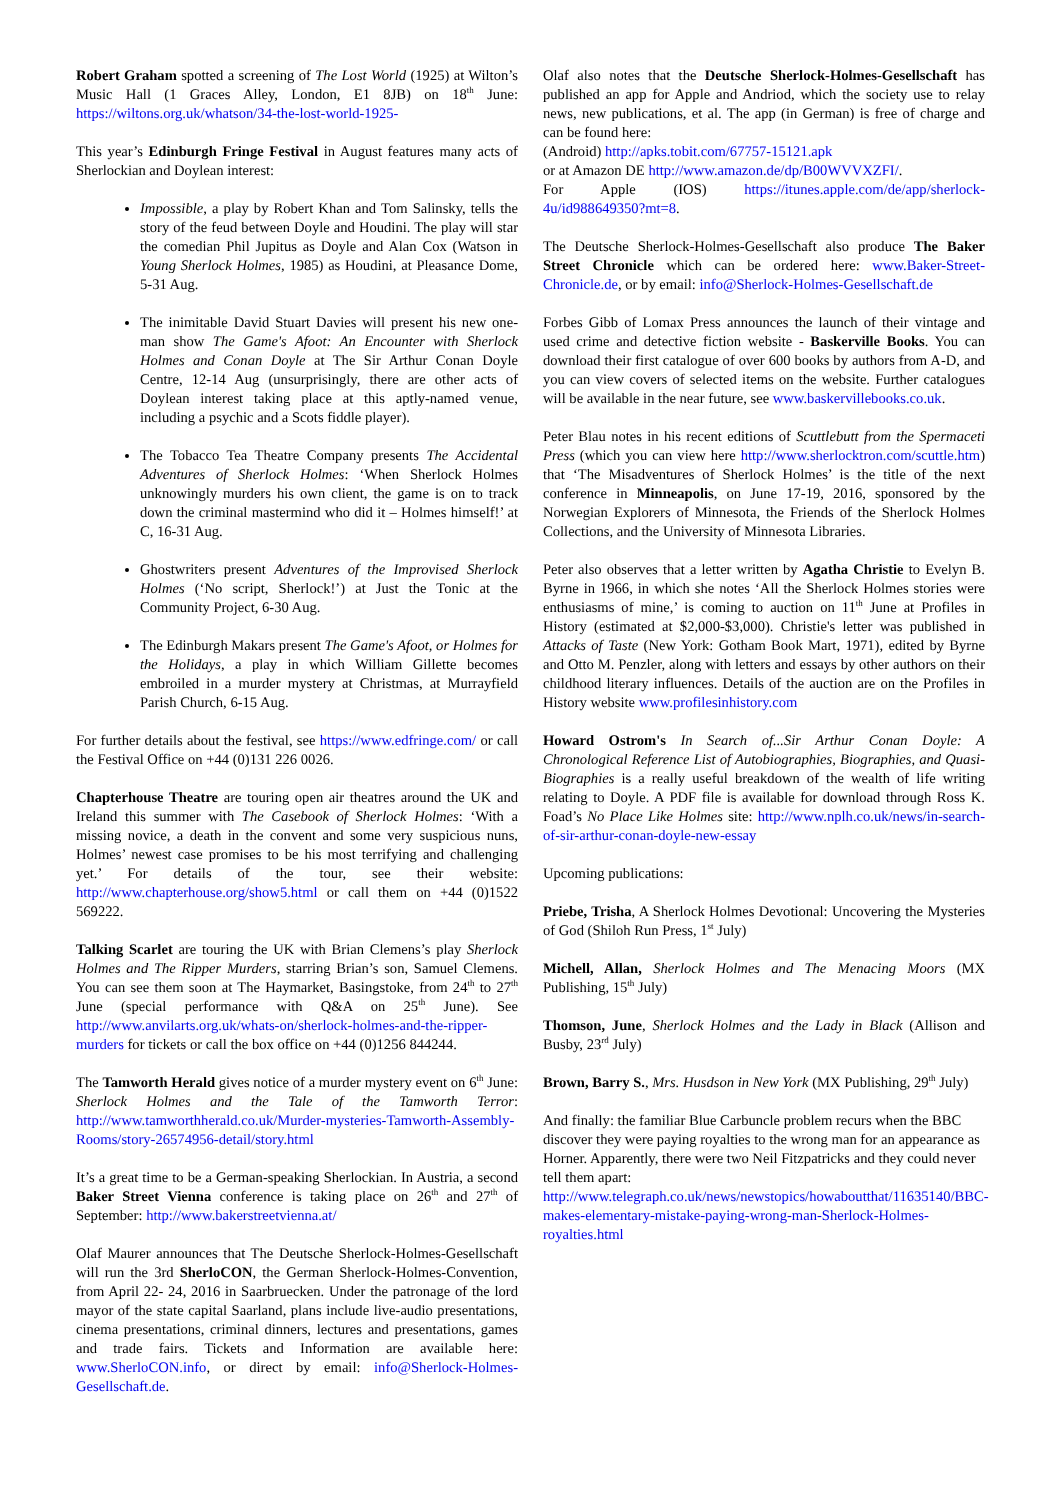Robert Graham spotted a screening of The Lost World (1925) at Wilton’s Music Hall (1 Graces Alley, London, E1 8JB) on 18<sup>th</sup> June: https://wiltons.org.uk/whatson/34-the-lost-world-1925-
This year’s Edinburgh Fringe Festival in August features many acts of Sherlockian and Doylean interest:
Impossible, a play by Robert Khan and Tom Salinsky, tells the story of the feud between Doyle and Houdini. The play will star the comedian Phil Jupitus as Doyle and Alan Cox (Watson in Young Sherlock Holmes, 1985) as Houdini, at Pleasance Dome, 5-31 Aug.
The inimitable David Stuart Davies will present his new one-man show The Game's Afoot: An Encounter with Sherlock Holmes and Conan Doyle at The Sir Arthur Conan Doyle Centre, 12-14 Aug (unsurprisingly, there are other acts of Doylean interest taking place at this aptly-named venue, including a psychic and a Scots fiddle player).
The Tobacco Tea Theatre Company presents The Accidental Adventures of Sherlock Holmes: ‘When Sherlock Holmes unknowingly murders his own client, the game is on to track down the criminal mastermind who did it – Holmes himself!’ at C, 16-31 Aug.
Ghostwriters present Adventures of the Improvised Sherlock Holmes (‘No script, Sherlock!’) at Just the Tonic at the Community Project, 6-30 Aug.
The Edinburgh Makars present The Game's Afoot, or Holmes for the Holidays, a play in which William Gillette becomes embroiled in a murder mystery at Christmas, at Murrayfield Parish Church, 6-15 Aug.
For further details about the festival, see https://www.edfringe.com/ or call the Festival Office on +44 (0)131 226 0026.
Chapterhouse Theatre are touring open air theatres around the UK and Ireland this summer with The Casebook of Sherlock Holmes: ‘With a missing novice, a death in the convent and some very suspicious nuns, Holmes’ newest case promises to be his most terrifying and challenging yet.’ For details of the tour, see their website: http://www.chapterhouse.org/show5.html or call them on +44 (0)1522 569222.
Talking Scarlet are touring the UK with Brian Clemens’s play Sherlock Holmes and The Ripper Murders, starring Brian’s son, Samuel Clemens. You can see them soon at The Haymarket, Basingstoke, from 24<sup>th</sup> to 27<sup>th</sup> June (special performance with Q&A on 25<sup>th</sup> June). See http://www.anvilarts.org.uk/whats-on/sherlock-holmes-and-the-ripper-murders for tickets or call the box office on +44 (0)1256 844244.
The Tamworth Herald gives notice of a murder mystery event on 6<sup>th</sup> June: Sherlock Holmes and the Tale of the Tamworth Terror: http://www.tamworthherald.co.uk/Murder-mysteries-Tamworth-Assembly-Rooms/story-26574956-detail/story.html
It’s a great time to be a German-speaking Sherlockian. In Austria, a second Baker Street Vienna conference is taking place on 26<sup>th</sup> and 27<sup>th</sup> of September: http://www.bakerstreetvienna.at/
Olaf Maurer announces that The Deutsche Sherlock-Holmes-Gesellschaft will run the 3rd SherloCON, the German Sherlock-Holmes-Convention, from April 22- 24, 2016 in Saarbruecken. Under the patronage of the lord mayor of the state capital Saarland, plans include live-audio presentations, cinema presentations, criminal dinners, lectures and presentations, games and trade fairs. Tickets and Information are available here: www.SherloCON.info, or direct by email: info@Sherlock-Holmes-Gesellschaft.de.
Olaf also notes that the Deutsche Sherlock-Holmes-Gesellschaft has published an app for Apple and Andriod, which the society use to relay news, new publications, et al. The app (in German) is free of charge and can be found here:
(Android) http://apks.tobit.com/67757-15121.apk
or at Amazon DE http://www.amazon.de/dp/B00WVVXZFI/.
For Apple (IOS) https://itunes.apple.com/de/app/sherlock-4u/id988649350?mt=8.
The Deutsche Sherlock-Holmes-Gesellschaft also produce The Baker Street Chronicle which can be ordered here: www.Baker-Street-Chronicle.de, or by email: info@Sherlock-Holmes-Gesellschaft.de
Forbes Gibb of Lomax Press announces the launch of their vintage and used crime and detective fiction website - Baskerville Books. You can download their first catalogue of over 600 books by authors from A-D, and you can view covers of selected items on the website. Further catalogues will be available in the near future, see www.baskervillebooks.co.uk.
Peter Blau notes in his recent editions of Scuttlebutt from the Spermaceti Press (which you can view here http://www.sherlocktron.com/scuttle.htm) that ‘The Misadventures of Sherlock Holmes’ is the title of the next conference in Minneapolis, on June 17-19, 2016, sponsored by the Norwegian Explorers of Minnesota, the Friends of the Sherlock Holmes Collections, and the University of Minnesota Libraries.
Peter also observes that a letter written by Agatha Christie to Evelyn B. Byrne in 1966, in which she notes ‘All the Sherlock Holmes stories were enthusiasms of mine,’ is coming to auction on 11<sup>th</sup> June at Profiles in History (estimated at $2,000-$3,000). Christie's letter was published in Attacks of Taste (New York: Gotham Book Mart, 1971), edited by Byrne and Otto M. Penzler, along with letters and essays by other authors on their childhood literary influences. Details of the auction are on the Profiles in History website www.profilesinhistory.com
Howard Ostrom's In Search of...Sir Arthur Conan Doyle: A Chronological Reference List of Autobiographies, Biographies, and Quasi-Biographies is a really useful breakdown of the wealth of life writing relating to Doyle. A PDF file is available for download through Ross K. Foad’s No Place Like Holmes site: http://www.nplh.co.uk/news/in-search-of-sir-arthur-conan-doyle-new-essay
Upcoming publications:
Priebe, Trisha, A Sherlock Holmes Devotional: Uncovering the Mysteries of God (Shiloh Run Press, 1<sup>st</sup> July)
Michell, Allan, Sherlock Holmes and The Menacing Moors (MX Publishing, 15<sup>th</sup> July)
Thomson, June, Sherlock Holmes and the Lady in Black (Allison and Busby, 23<sup>rd</sup> July)
Brown, Barry S., Mrs. Husdson in New York (MX Publishing, 29<sup>th</sup> July)
And finally: the familiar Blue Carbuncle problem recurs when the BBC discover they were paying royalties to the wrong man for an appearance as Horner. Apparently, there were two Neil Fitzpatricks and they could never tell them apart: http://www.telegraph.co.uk/news/newstopics/howaboutthat/11635140/BBC-makes-elementary-mistake-paying-wrong-man-Sherlock-Holmes-royalties.html